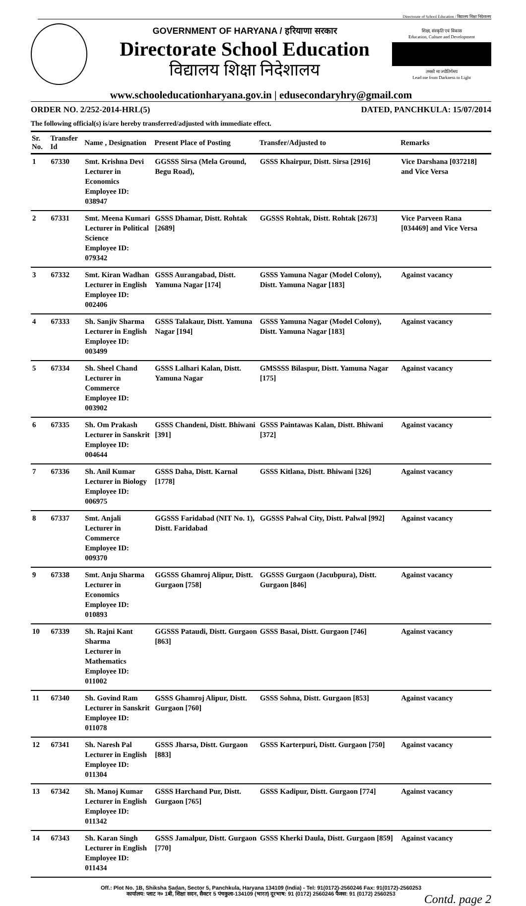Directorate of School Education / विद्यालय शिक्षा निदेशालय
GOVERNMENT OF HARYANA / हरियाणा सरकार
Directorate School Education
विद्यालय शिक्षा निदेशालय
शिक्षा, संस्कृति एवं विकास
Education, Culture and Development
तमसो मा ज्योतिर्गमय
Lead me from Darkness to Light
www.schooleducationharyana.gov.in | edusecondaryhry@gmail.com
ORDER NO. 2/252-2014-HRL(5) DATED, PANCHKULA: 15/07/2014
The following official(s) is/are hereby transferred/adjusted with immediate effect.
| Sr. No. | Transfer Id | Name , Designation | Present Place of Posting | Transfer/Adjusted to | Remarks |
| --- | --- | --- | --- | --- | --- |
| 1 | 67330 | Smt. Krishna Devi Lecturer in Economics Employee ID: 038947 | GGSSS Sirsa (Mela Ground, Begu Road), | GSSS Khairpur, Distt. Sirsa [2916] | Vice Darshana [037218] and Vice Versa |
| 2 | 67331 | Smt. Meena Kumari Lecturer in Political Science Employee ID: 079342 | GSSS Dhamar, Distt. Rohtak [2689] | GGSSS Rohtak, Distt. Rohtak [2673] | Vice Parveen Rana [034469] and Vice Versa |
| 3 | 67332 | Smt. Kiran Wadhan Lecturer in English Employee ID: 002406 | GSSS Aurangabad, Distt. Yamuna Nagar [174] | GSSS Yamuna Nagar (Model Colony), Distt. Yamuna Nagar [183] | Against vacancy |
| 4 | 67333 | Sh. Sanjiv Sharma Lecturer in English Employee ID: 003499 | GSSS Talakaur, Distt. Yamuna Nagar [194] | GSSS Yamuna Nagar (Model Colony), Distt. Yamuna Nagar [183] | Against vacancy |
| 5 | 67334 | Sh. Sheel Chand Lecturer in Commerce Employee ID: 003902 | GSSS Lalhari Kalan, Distt. Yamuna Nagar | GMSSSS Bilaspur, Distt. Yamuna Nagar [175] | Against vacancy |
| 6 | 67335 | Sh. Om Prakash Lecturer in Sanskrit Employee ID: 004644 | GSSS Chandeni, Distt. Bhiwani [391] | GSSS Paintawas Kalan, Distt. Bhiwani [372] | Against vacancy |
| 7 | 67336 | Sh. Anil Kumar Lecturer in Biology Employee ID: 006975 | GSSS Daha, Distt. Karnal [1778] | GSSS Kitlana, Distt. Bhiwani [326] | Against vacancy |
| 8 | 67337 | Smt. Anjali Lecturer in Commerce Employee ID: 009370 | GGSSS Faridabad (NIT No. 1), Distt. Faridabad | GGSSS Palwal City, Distt. Palwal [992] | Against vacancy |
| 9 | 67338 | Smt. Anju Sharma Lecturer in Economics Employee ID: 010893 | GGSSS Ghamroj Alipur, Distt. Gurgaon [758] | GGSSS Gurgaon (Jacubpura), Distt. Gurgaon [846] | Against vacancy |
| 10 | 67339 | Sh. Rajni Kant Sharma Lecturer in Mathematics Employee ID: 011002 | GGSSS Pataudi, Distt. Gurgaon [863] | GSSS Basai, Distt. Gurgaon [746] | Against vacancy |
| 11 | 67340 | Sh. Govind Ram Lecturer in Sanskrit Employee ID: 011078 | GSSS Ghamroj Alipur, Distt. Gurgaon [760] | GSSS Sohna, Distt. Gurgaon [853] | Against vacancy |
| 12 | 67341 | Sh. Naresh Pal Lecturer in English Employee ID: 011304 | GSSS Jharsa, Distt. Gurgaon [883] | GSSS Karterpuri, Distt. Gurgaon [750] | Against vacancy |
| 13 | 67342 | Sh. Manoj Kumar Lecturer in English Employee ID: 011342 | GSSS Harchand Pur, Distt. Gurgaon [765] | GSSS Kadipur, Distt. Gurgaon [774] | Against vacancy |
| 14 | 67343 | Sh. Karan Singh Lecturer in English Employee ID: 011434 | GSSS Jamalpur, Distt. Gurgaon [770] | GSSS Kherki Daula, Distt. Gurgaon [859] | Against vacancy |
Off.: Plot No. 1B, Shiksha Sadan, Sector 5, Panchkula, Haryana 134109 (India) - Tel: 91(0172)-2560246 Fax: 91(0172)-2560253
कार्यालय: प्लाट न० 1बी, शिक्षा सदन, सैक्टर 5 पंचकुला-134109 (भारत) दूरभाष: 91 (0172) 2560246 फैक्स: 91 (0172) 2560253
Contd. page 2